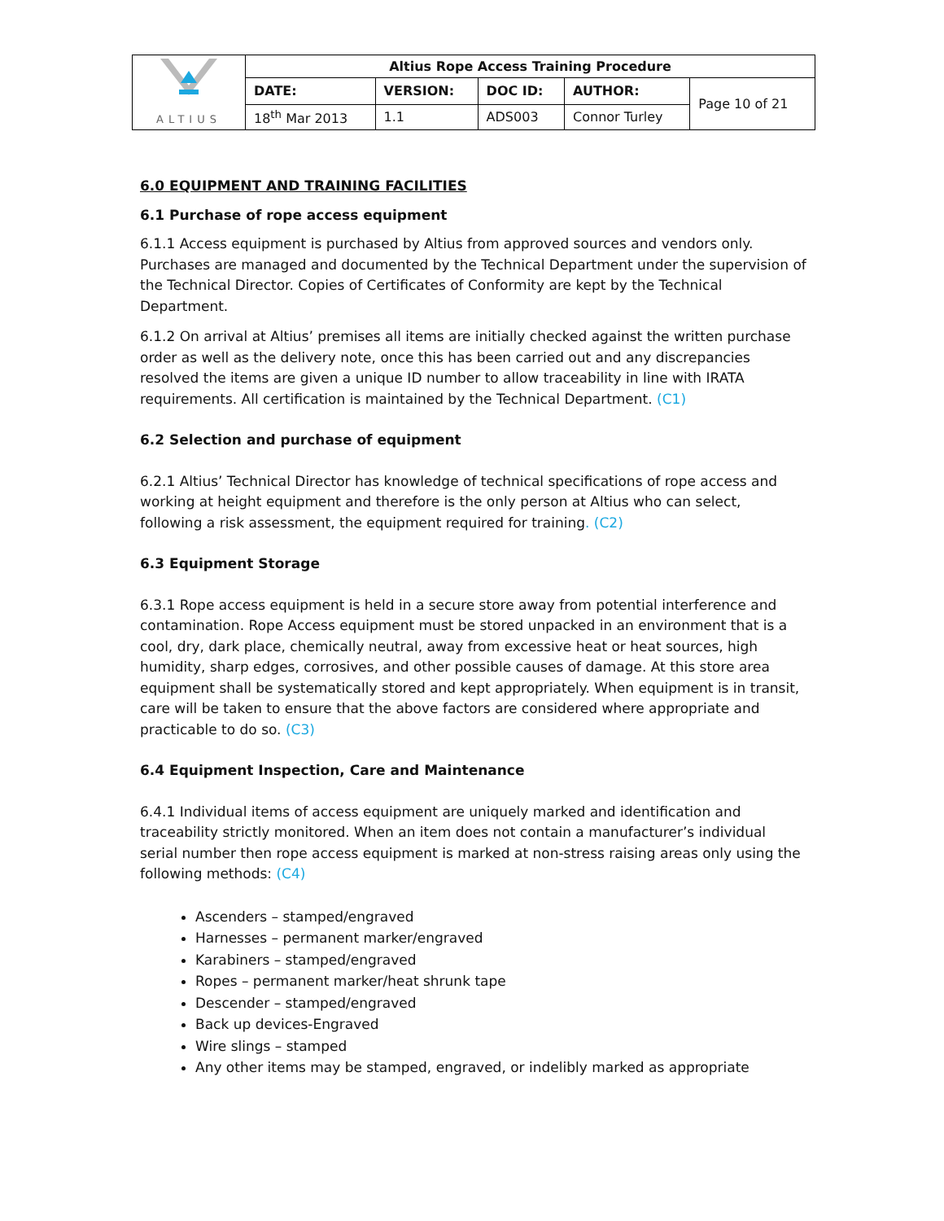| ALTIUS | Altius Rope Access Training Procedure | | | | |
| | DATE: | VERSION: | DOC ID: | AUTHOR: | Page 10 of 21 |
| | 18<sup>th</sup> Mar 2013 | 1.1 | ADS003 | Connor Turley | |
6.0 EQUIPMENT AND TRAINING FACILITIES
6.1 Purchase of rope access equipment
6.1.1 Access equipment is purchased by Altius from approved sources and vendors only. Purchases are managed and documented by the Technical Department under the supervision of the Technical Director. Copies of Certificates of Conformity are kept by the Technical Department.
6.1.2 On arrival at Altius’ premises all items are initially checked against the written purchase order as well as the delivery note, once this has been carried out and any discrepancies resolved the items are given a unique ID number to allow traceability in line with IRATA requirements. All certification is maintained by the Technical Department. (C1)
6.2 Selection and purchase of equipment
6.2.1 Altius’ Technical Director has knowledge of technical specifications of rope access and working at height equipment and therefore is the only person at Altius who can select, following a risk assessment, the equipment required for training. (C2)
6.3 Equipment Storage
6.3.1 Rope access equipment is held in a secure store away from potential interference and contamination. Rope Access equipment must be stored unpacked in an environment that is a cool, dry, dark place, chemically neutral, away from excessive heat or heat sources, high humidity, sharp edges, corrosives, and other possible causes of damage. At this store area equipment shall be systematically stored and kept appropriately. When equipment is in transit, care will be taken to ensure that the above factors are considered where appropriate and practicable to do so. (C3)
6.4 Equipment Inspection, Care and Maintenance
6.4.1 Individual items of access equipment are uniquely marked and identification and traceability strictly monitored. When an item does not contain a manufacturer’s individual serial number then rope access equipment is marked at non-stress raising areas only using the following methods: (C4)
Ascenders – stamped/engraved
Harnesses – permanent marker/engraved
Karabiners – stamped/engraved
Ropes – permanent marker/heat shrunk tape
Descender – stamped/engraved
Back up devices-Engraved
Wire slings – stamped
Any other items may be stamped, engraved, or indelibly marked as appropriate